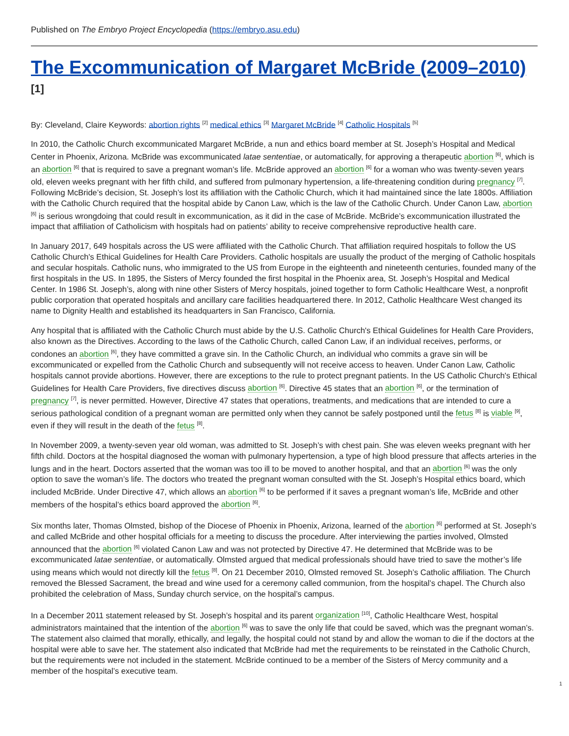Published on The Embryo Project Encyclopedia (https://embryo.asu.edu)
The Excommunication of Margaret McBride (2009–2010) <sup>[1]</sup>
By: Cleveland, Claire Keywords: abortion rights <sup>[2]</sup> medical ethics <sup>[3]</sup> Margaret McBride <sup>[4]</sup> Catholic Hospitals <sup>[5]</sup>
In 2010, the Catholic Church excommunicated Margaret McBride, a nun and ethics board member at St. Joseph’s Hospital and Medical Center in Phoenix, Arizona. McBride was excommunicated latae sententiae, or automatically, for approving a therapeutic abortion <sup>[6]</sup>, which is an abortion <sup>[6]</sup> that is required to save a pregnant woman’s life. McBride approved an abortion <sup>[6]</sup> for a woman who was twenty-seven years old, eleven weeks pregnant with her fifth child, and suffered from pulmonary hypertension, a life-threatening condition during pregnancy <sup>[7]</sup>. Following McBride’s decision, St. Joseph’s lost its affiliation with the Catholic Church, which it had maintained since the late 1800s. Affiliation with the Catholic Church required that the hospital abide by Canon Law, which is the law of the Catholic Church. Under Canon Law, abortion <sup>[6]</sup> is serious wrongdoing that could result in excommunication, as it did in the case of McBride. McBride’s excommunication illustrated the impact that affiliation of Catholicism with hospitals had on patients’ ability to receive comprehensive reproductive health care.
In January 2017, 649 hospitals across the US were affiliated with the Catholic Church. That affiliation required hospitals to follow the US Catholic Church's Ethical Guidelines for Health Care Providers. Catholic hospitals are usually the product of the merging of Catholic hospitals and secular hospitals. Catholic nuns, who immigrated to the US from Europe in the eighteenth and nineteenth centuries, founded many of the first hospitals in the US. In 1895, the Sisters of Mercy founded the first hospital in the Phoenix area, St. Joseph’s Hospital and Medical Center. In 1986 St. Joseph’s, along with nine other Sisters of Mercy hospitals, joined together to form Catholic Healthcare West, a nonprofit public corporation that operated hospitals and ancillary care facilities headquartered there. In 2012, Catholic Healthcare West changed its name to Dignity Health and established its headquarters in San Francisco, California.
Any hospital that is affiliated with the Catholic Church must abide by the U.S. Catholic Church's Ethical Guidelines for Health Care Providers, also known as the Directives. According to the laws of the Catholic Church, called Canon Law, if an individual receives, performs, or condones an abortion <sup>[6]</sup>, they have committed a grave sin. In the Catholic Church, an individual who commits a grave sin will be excommunicated or expelled from the Catholic Church and subsequently will not receive access to heaven. Under Canon Law, Catholic hospitals cannot provide abortions. However, there are exceptions to the rule to protect pregnant patients. In the US Catholic Church's Ethical Guidelines for Health Care Providers, five directives discuss abortion <sup>[6]</sup>. Directive 45 states that an abortion <sup>[6]</sup>, or the termination of pregnancy <sup>[7]</sup>, is never permitted. However, Directive 47 states that operations, treatments, and medications that are intended to cure a serious pathological condition of a pregnant woman are permitted only when they cannot be safely postponed until the fetus <sup>[8]</sup> is viable <sup>[9]</sup>, even if they will result in the death of the fetus <sup>[8]</sup>.
In November 2009, a twenty-seven year old woman, was admitted to St. Joseph’s with chest pain. She was eleven weeks pregnant with her fifth child. Doctors at the hospital diagnosed the woman with pulmonary hypertension, a type of high blood pressure that affects arteries in the lungs and in the heart. Doctors asserted that the woman was too ill to be moved to another hospital, and that an abortion <sup>[6]</sup> was the only option to save the woman’s life. The doctors who treated the pregnant woman consulted with the St. Joseph’s Hospital ethics board, which included McBride. Under Directive 47, which allows an abortion <sup>[6]</sup> to be performed if it saves a pregnant woman’s life, McBride and other members of the hospital’s ethics board approved the abortion <sup>[6]</sup>.
Six months later, Thomas Olmsted, bishop of the Diocese of Phoenix in Phoenix, Arizona, learned of the abortion <sup>[6]</sup> performed at St. Joseph’s and called McBride and other hospital officials for a meeting to discuss the procedure. After interviewing the parties involved, Olmsted announced that the abortion <sup>[6]</sup> violated Canon Law and was not protected by Directive 47. He determined that McBride was to be excommunicated latae sententiae, or automatically. Olmsted argued that medical professionals should have tried to save the mother’s life using means which would not directly kill the fetus <sup>[8]</sup>. On 21 December 2010, Olmsted removed St. Joseph’s Catholic affiliation. The Church removed the Blessed Sacrament, the bread and wine used for a ceremony called communion, from the hospital’s chapel. The Church also prohibited the celebration of Mass, Sunday church service, on the hospital’s campus.
In a December 2011 statement released by St. Joseph’s hospital and its parent organization <sup>[10]</sup>, Catholic Healthcare West, hospital administrators maintained that the intention of the abortion <sup>[6]</sup> was to save the only life that could be saved, which was the pregnant woman’s. The statement also claimed that morally, ethically, and legally, the hospital could not stand by and allow the woman to die if the doctors at the hospital were able to save her. The statement also indicated that McBride had met the requirements to be reinstated in the Catholic Church, but the requirements were not included in the statement. McBride continued to be a member of the Sisters of Mercy community and a member of the hospital’s executive team.
1